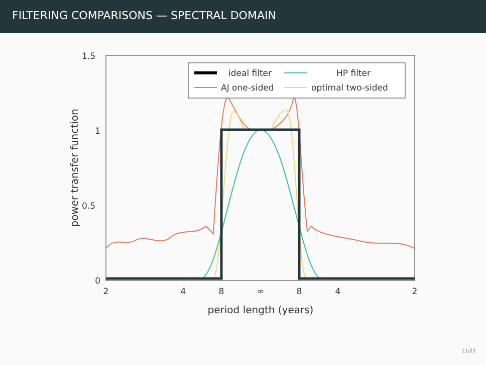FILTERING COMPARISONS — SPECTRAL DOMAIN
1.5
1
0.5
0
2
4
8
∞
8
4
2
period length (years)
power transfer function
ideal filter
HP filter
AJ one-sided
optimal two-sided
11/21